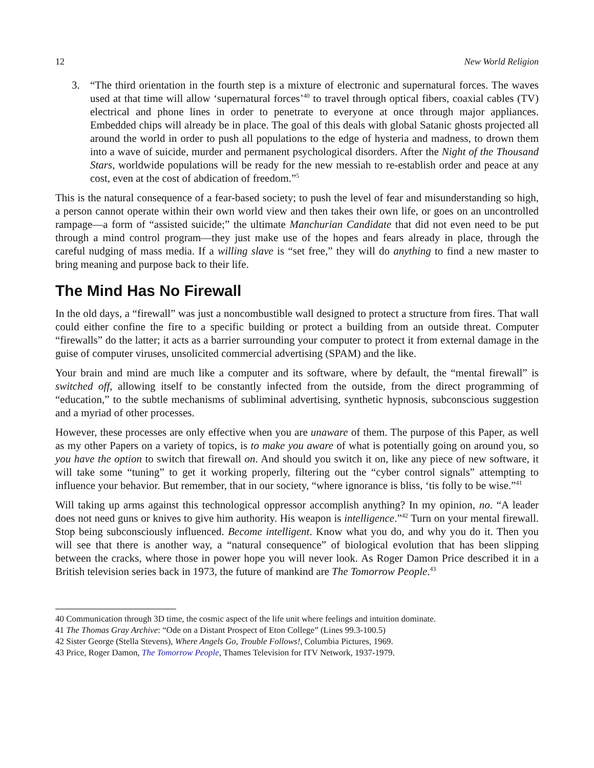12 New World Religion
3. “The third orientation in the fourth step is a mixture of electronic and supernatural forces. The waves used at that time will allow ‘supernatural forces’<sup>40</sup> to travel through optical fibers, coaxial cables (TV) electrical and phone lines in order to penetrate to everyone at once through major appliances. Embedded chips will already be in place. The goal of this deals with global Satanic ghosts projected all around the world in order to push all populations to the edge of hysteria and madness, to drown them into a wave of suicide, murder and permanent psychological disorders. After the Night of the Thousand Stars, worldwide populations will be ready for the new messiah to re-establish order and peace at any cost, even at the cost of abdication of freedom.”<sup>5</sup>
This is the natural consequence of a fear-based society; to push the level of fear and misunderstanding so high, a person cannot operate within their own world view and then takes their own life, or goes on an uncontrolled rampage—a form of “assisted suicide;” the ultimate Manchurian Candidate that did not even need to be put through a mind control program—they just make use of the hopes and fears already in place, through the careful nudging of mass media. If a willing slave is “set free,” they will do anything to find a new master to bring meaning and purpose back to their life.
The Mind Has No Firewall
In the old days, a “firewall” was just a noncombustible wall designed to protect a structure from fires. That wall could either confine the fire to a specific building or protect a building from an outside threat. Computer “firewalls” do the latter; it acts as a barrier surrounding your computer to protect it from external damage in the guise of computer viruses, unsolicited commercial advertising (SPAM) and the like.
Your brain and mind are much like a computer and its software, where by default, the “mental firewall” is switched off, allowing itself to be constantly infected from the outside, from the direct programming of “education,” to the subtle mechanisms of subliminal advertising, synthetic hypnosis, subconscious suggestion and a myriad of other processes.
However, these processes are only effective when you are unaware of them. The purpose of this Paper, as well as my other Papers on a variety of topics, is to make you aware of what is potentially going on around you, so you have the option to switch that firewall on. And should you switch it on, like any piece of new software, it will take some “tuning” to get it working properly, filtering out the “cyber control signals” attempting to influence your behavior. But remember, that in our society, “where ignorance is bliss, ‘tis folly to be wise.”<sup>41</sup>
Will taking up arms against this technological oppressor accomplish anything? In my opinion, no. “A leader does not need guns or knives to give him authority. His weapon is intelligence.”<sup>42</sup> Turn on your mental firewall. Stop being subconsciously influenced. Become intelligent. Know what you do, and why you do it. Then you will see that there is another way, a “natural consequence” of biological evolution that has been slipping between the cracks, where those in power hope you will never look. As Roger Damon Price described it in a British television series back in 1973, the future of mankind are The Tomorrow People.<sup>43</sup>
40 Communication through 3D time, the cosmic aspect of the life unit where feelings and intuition dominate.
41 The Thomas Gray Archive: “Ode on a Distant Prospect of Eton College” (Lines 99.3-100.5)
42 Sister George (Stella Stevens), Where Angels Go, Trouble Follows!, Columbia Pictures, 1969.
43 Price, Roger Damon, The Tomorrow People, Thames Television for ITV Network, 1937-1979.